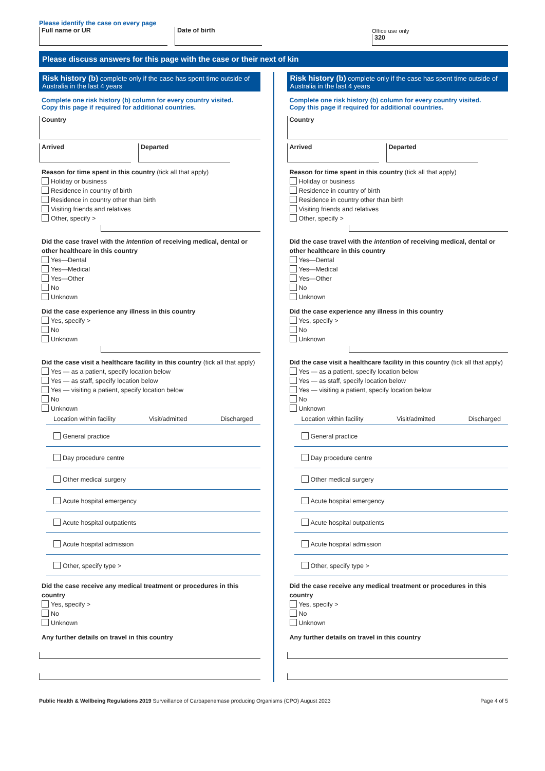Please identify the case on every page
Full name or UR
Date of birth
Office use only
320
Please discuss answers for this page with the case or their next of kin
Risk history (b) complete only if the case has spent time outside of Australia in the last 4 years
Complete one risk history (b) column for every country visited.
Copy this page if required for additional countries.
Country
Arrived Departed
Reason for time spent in this country (tick all that apply)
Holiday or business
Residence in country of birth
Residence in country other than birth
Visiting friends and relatives
Other, specify >
Did the case travel with the intention of receiving medical, dental or other healthcare in this country
Yes—Dental
Yes—Medical
Yes—Other
No
Unknown
Did the case experience any illness in this country
Yes, specify >
No
Unknown
Did the case visit a healthcare facility in this country (tick all that apply)
Yes — as a patient, specify location below
Yes — as staff, specify location below
Yes — visiting a patient, specify location below
No
Unknown
Location within facility Visit/admitted Discharged
General practice
Day procedure centre
Other medical surgery
Acute hospital emergency
Acute hospital outpatients
Acute hospital admission
Other, specify type >
Did the case receive any medical treatment or procedures in this country
Yes, specify >
No
Unknown
Any further details on travel in this country
Risk history (b) complete only if the case has spent time outside of Australia in the last 4 years
Complete one risk history (b) column for every country visited.
Copy this page if required for additional countries.
Country
Arrived Departed
Reason for time spent in this country (tick all that apply)
Holiday or business
Residence in country of birth
Residence in country other than birth
Visiting friends and relatives
Other, specify >
Did the case travel with the intention of receiving medical, dental or other healthcare in this country
Yes—Dental
Yes—Medical
Yes—Other
No
Unknown
Did the case experience any illness in this country
Yes, specify >
No
Unknown
Did the case visit a healthcare facility in this country (tick all that apply)
Yes — as a patient, specify location below
Yes — as staff, specify location below
Yes — visiting a patient, specify location below
No
Unknown
Location within facility Visit/admitted Discharged
General practice
Day procedure centre
Other medical surgery
Acute hospital emergency
Acute hospital outpatients
Acute hospital admission
Other, specify type >
Did the case receive any medical treatment or procedures in this country
Yes, specify >
No
Unknown
Any further details on travel in this country
Public Health & Wellbeing Regulations 2019 Surveillance of Carbapenemase producing Organisms (CPO) August 2023 Page 4 of 5